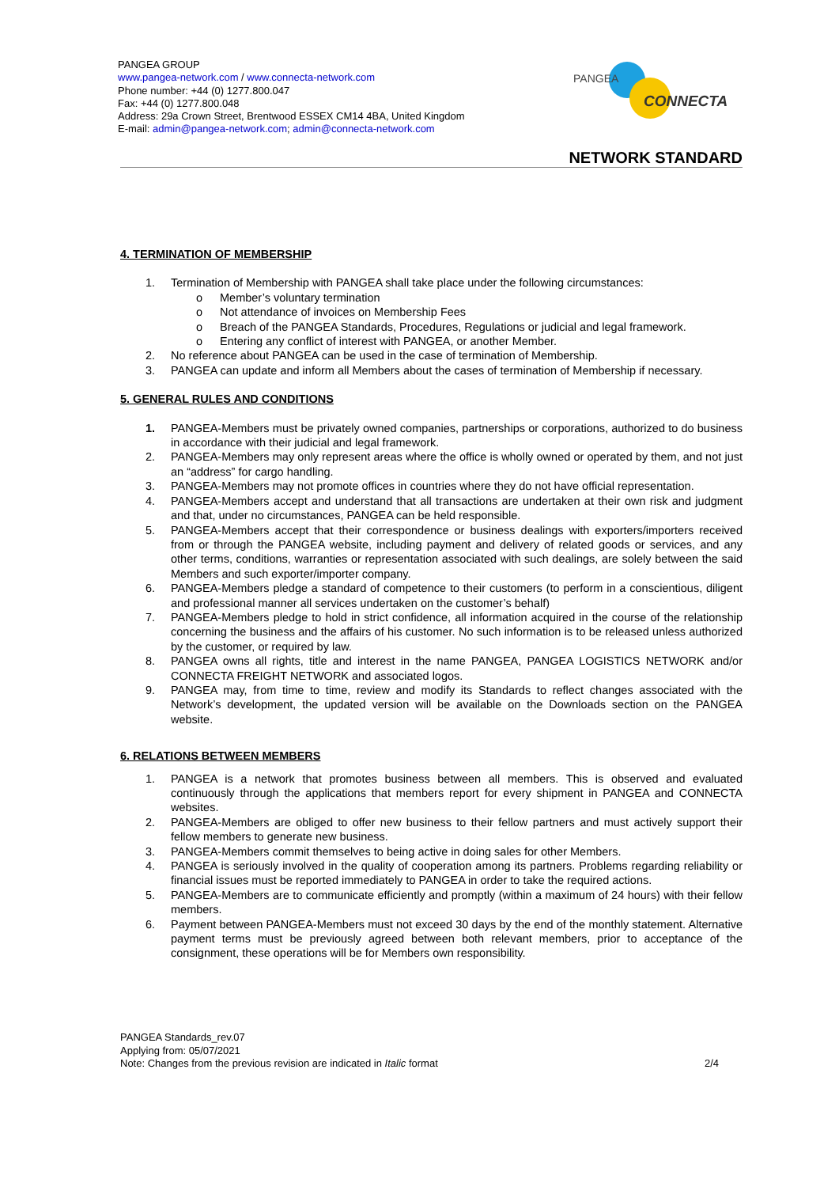PANGEA GROUP
www.pangea-network.com / www.connecta-network.com
Phone number: +44 (0) 1277.800.047
Fax: +44 (0) 1277.800.048
Address: 29a Crown Street, Brentwood ESSEX CM14 4BA, United Kingdom
E-mail: admin@pangea-network.com; admin@connecta-network.com
PANGEA
CONNECTA
NETWORK STANDARD
4. TERMINATION OF MEMBERSHIP
1. Termination of Membership with PANGEA shall take place under the following circumstances:
o Member’s voluntary termination
o Not attendance of invoices on Membership Fees
o Breach of the PANGEA Standards, Procedures, Regulations or judicial and legal framework.
o Entering any conflict of interest with PANGEA, or another Member.
2. No reference about PANGEA can be used in the case of termination of Membership.
3. PANGEA can update and inform all Members about the cases of termination of Membership if necessary.
5. GENERAL RULES AND CONDITIONS
1. PANGEA-Members must be privately owned companies, partnerships or corporations, authorized to do business in accordance with their judicial and legal framework.
2. PANGEA-Members may only represent areas where the office is wholly owned or operated by them, and not just an “address” for cargo handling.
3. PANGEA-Members may not promote offices in countries where they do not have official representation.
4. PANGEA-Members accept and understand that all transactions are undertaken at their own risk and judgment and that, under no circumstances, PANGEA can be held responsible.
5. PANGEA-Members accept that their correspondence or business dealings with exporters/importers received from or through the PANGEA website, including payment and delivery of related goods or services, and any other terms, conditions, warranties or representation associated with such dealings, are solely between the said Members and such exporter/importer company.
6. PANGEA-Members pledge a standard of competence to their customers (to perform in a conscientious, diligent and professional manner all services undertaken on the customer’s behalf)
7. PANGEA-Members pledge to hold in strict confidence, all information acquired in the course of the relationship concerning the business and the affairs of his customer. No such information is to be released unless authorized by the customer, or required by law.
8. PANGEA owns all rights, title and interest in the name PANGEA, PANGEA LOGISTICS NETWORK and/or CONNECTA FREIGHT NETWORK and associated logos.
9. PANGEA may, from time to time, review and modify its Standards to reflect changes associated with the Network’s development, the updated version will be available on the Downloads section on the PANGEA website.
6. RELATIONS BETWEEN MEMBERS
1. PANGEA is a network that promotes business between all members. This is observed and evaluated continuously through the applications that members report for every shipment in PANGEA and CONNECTA websites.
2. PANGEA-Members are obliged to offer new business to their fellow partners and must actively support their fellow members to generate new business.
3. PANGEA-Members commit themselves to being active in doing sales for other Members.
4. PANGEA is seriously involved in the quality of cooperation among its partners. Problems regarding reliability or financial issues must be reported immediately to PANGEA in order to take the required actions.
5. PANGEA-Members are to communicate efficiently and promptly (within a maximum of 24 hours) with their fellow members.
6. Payment between PANGEA-Members must not exceed 30 days by the end of the monthly statement. Alternative payment terms must be previously agreed between both relevant members, prior to acceptance of the consignment, these operations will be for Members own responsibility.
PANGEA Standards_rev.07
Applying from: 05/07/2021
Note: Changes from the previous revision are indicated in Italic format 2/4